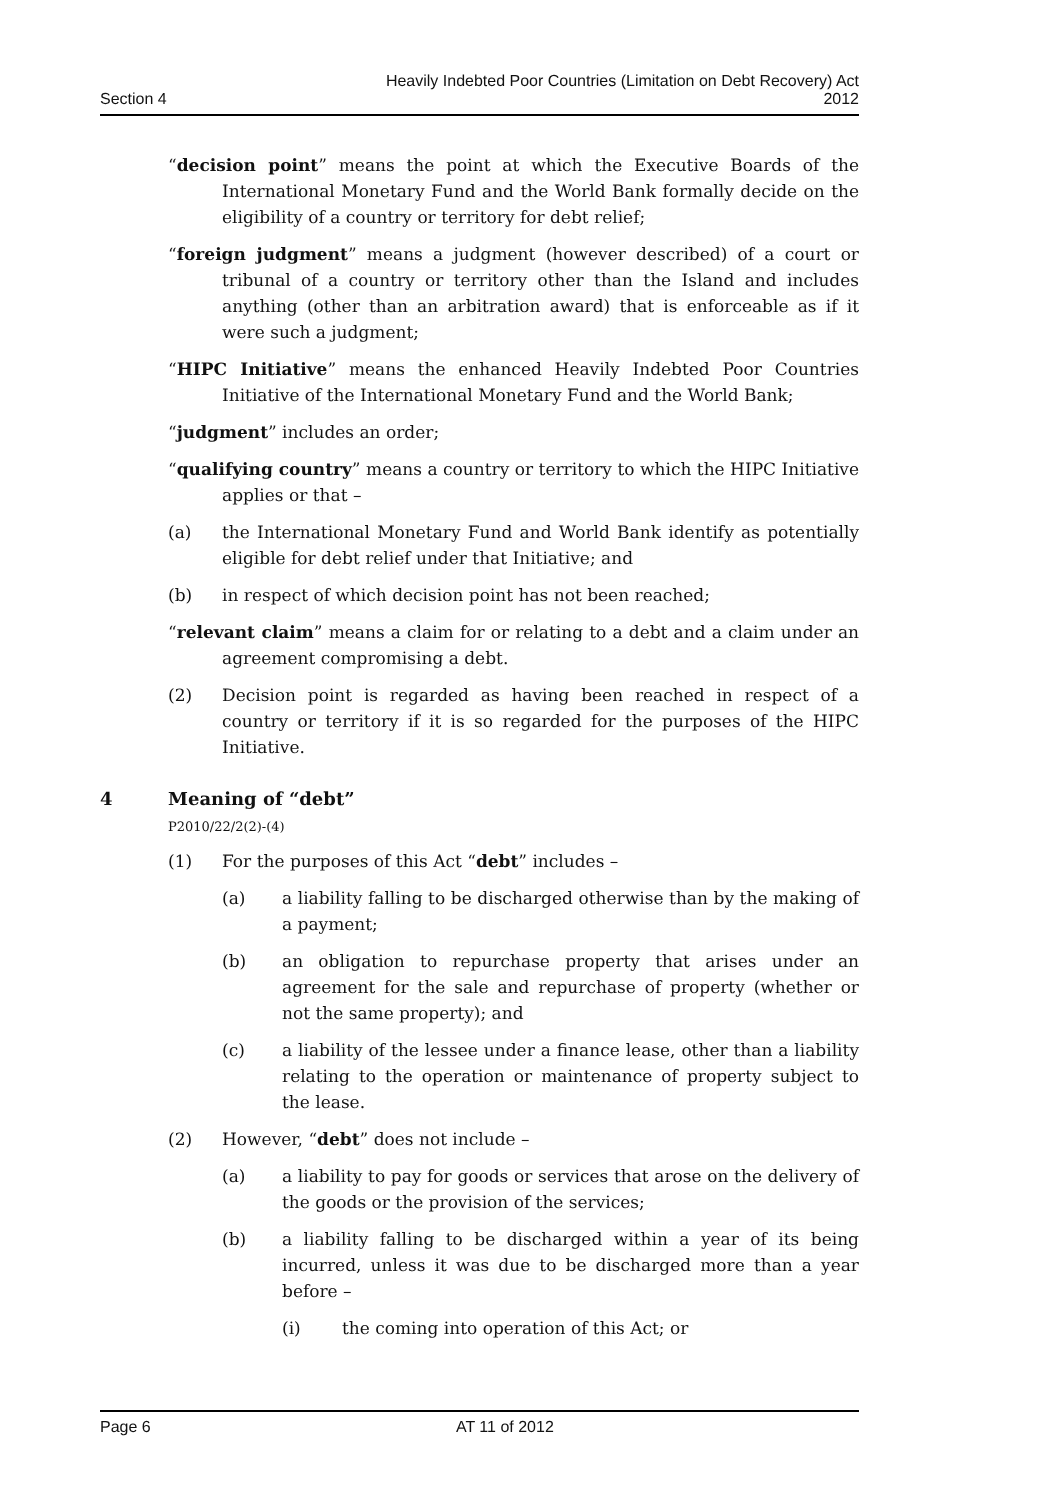Section 4
Heavily Indebted Poor Countries (Limitation on Debt Recovery) Act
2012
“decision point” means the point at which the Executive Boards of the International Monetary Fund and the World Bank formally decide on the eligibility of a country or territory for debt relief;
“foreign judgment” means a judgment (however described) of a court or tribunal of a country or territory other than the Island and includes anything (other than an arbitration award) that is enforceable as if it were such a judgment;
“HIPC Initiative” means the enhanced Heavily Indebted Poor Countries Initiative of the International Monetary Fund and the World Bank;
“judgment” includes an order;
“qualifying country” means a country or territory to which the HIPC Initiative applies or that –
(a) the International Monetary Fund and World Bank identify as potentially eligible for debt relief under that Initiative; and
(b) in respect of which decision point has not been reached;
“relevant claim” means a claim for or relating to a debt and a claim under an agreement compromising a debt.
(2) Decision point is regarded as having been reached in respect of a country or territory if it is so regarded for the purposes of the HIPC Initiative.
4 Meaning of “debt”
P2010/22/2(2)-(4)
(1) For the purposes of this Act “debt” includes –
(a) a liability falling to be discharged otherwise than by the making of a payment;
(b) an obligation to repurchase property that arises under an agreement for the sale and repurchase of property (whether or not the same property); and
(c) a liability of the lessee under a finance lease, other than a liability relating to the operation or maintenance of property subject to the lease.
(2) However, “debt” does not include –
(a) a liability to pay for goods or services that arose on the delivery of the goods or the provision of the services;
(b) a liability falling to be discharged within a year of its being incurred, unless it was due to be discharged more than a year before –
(i) the coming into operation of this Act; or
Page 6 AT 11 of 2012